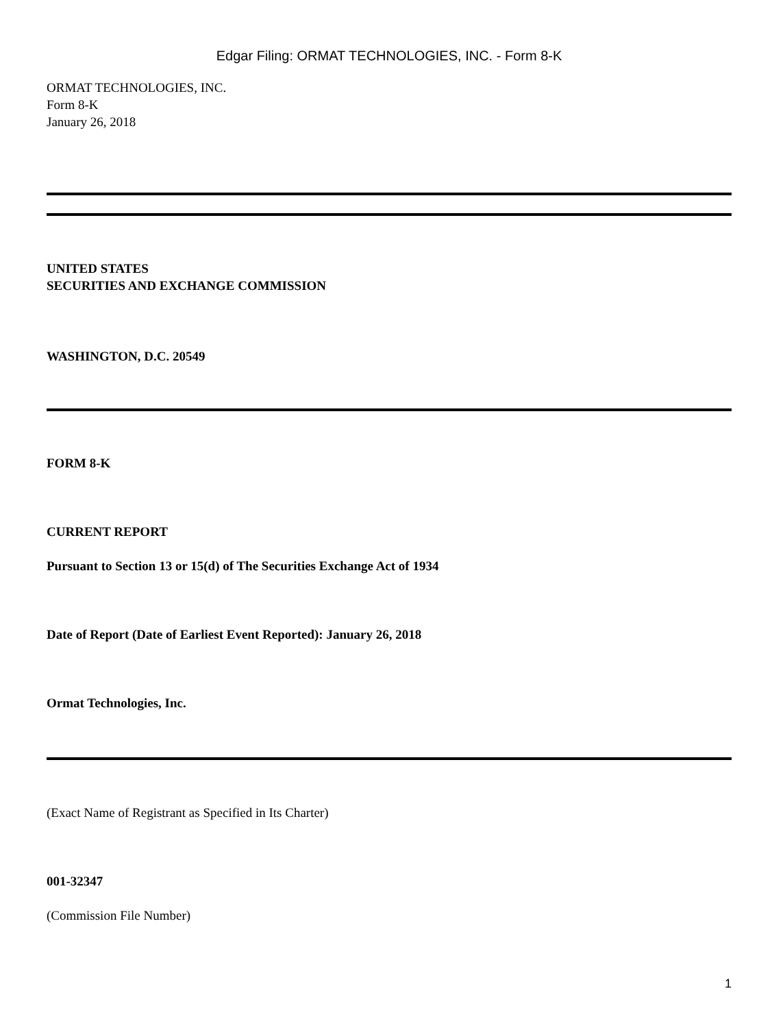Edgar Filing: ORMAT TECHNOLOGIES, INC. - Form 8-K
ORMAT TECHNOLOGIES, INC.
Form 8-K
January 26, 2018
UNITED STATES
SECURITIES AND EXCHANGE COMMISSION
WASHINGTON, D.C. 20549
FORM 8-K
CURRENT REPORT
Pursuant to Section 13 or 15(d) of The Securities Exchange Act of 1934
Date of Report (Date of Earliest Event Reported): January 26, 2018
Ormat Technologies, Inc.
(Exact Name of Registrant as Specified in Its Charter)
001-32347
(Commission File Number)
1